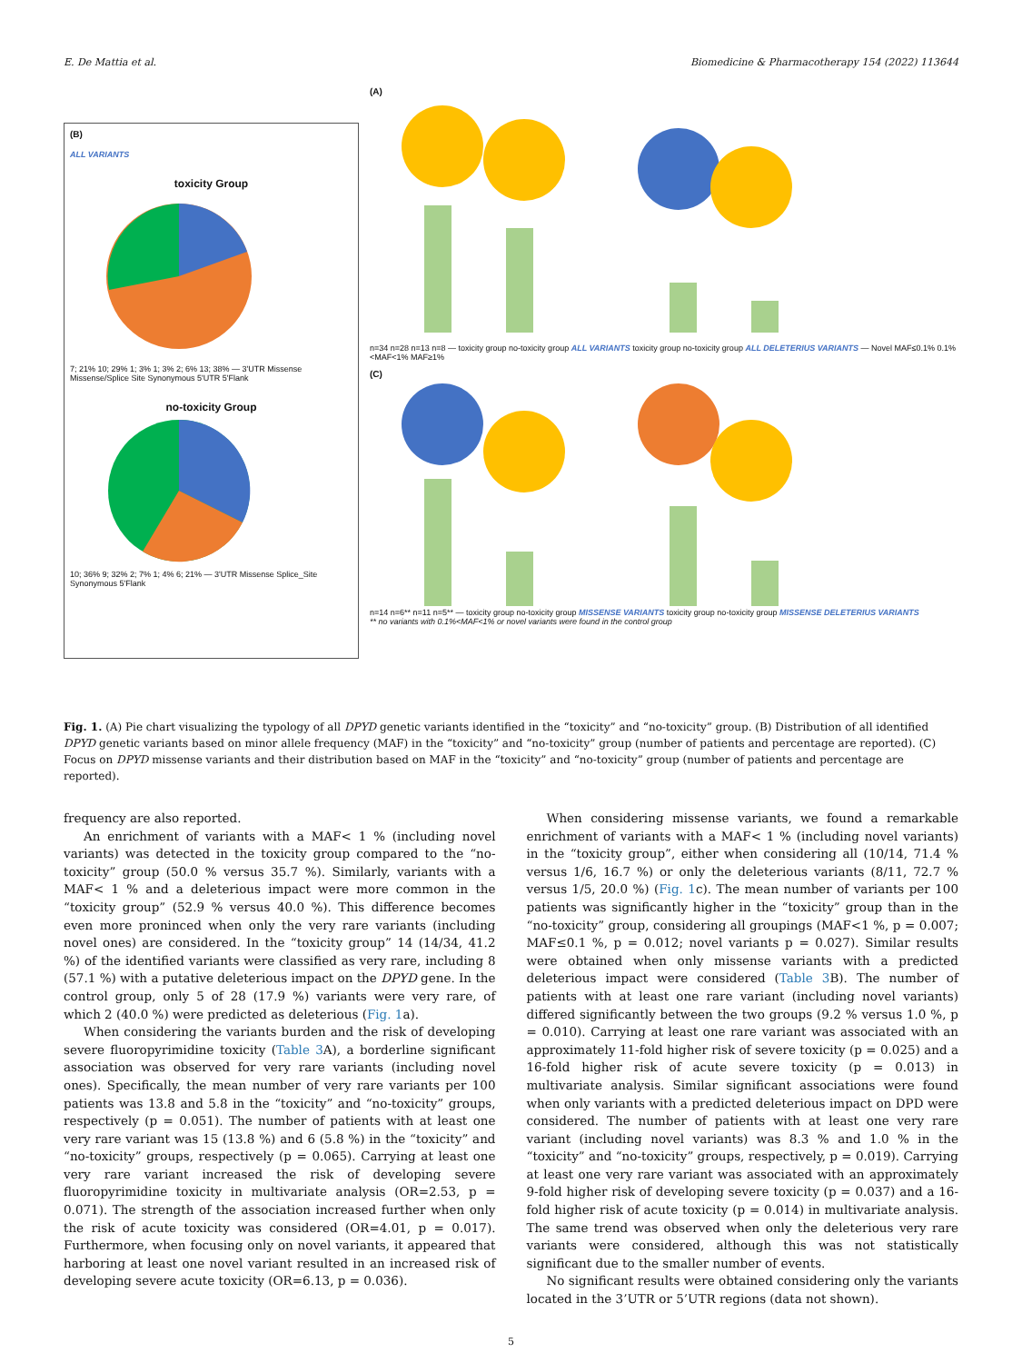E. De Mattia et al. Biomedicine & Pharmacotherapy 154 (2022) 113644
(B)
ALL VARIANTS
toxicity Group
7; 21% 10; 29% 1; 3% 1; 3% 2; 6% 13; 38% — 3'UTR Missense Missense/Splice Site Synonymous 5'UTR 5'Flank
no-toxicity Group
10; 36% 9; 32% 2; 7% 1; 4% 6; 21% — 3'UTR Missense Splice_Site Synonymous 5'Flank
(A)
n=34 n=28 n=13 n=8 — toxicity group no-toxicity group ALL VARIANTS toxicity group no-toxicity group ALL DELETERIUS VARIANTS — Novel MAF≤0.1% 0.1%<MAF<1% MAF≥1%
(C)
n=14 n=6** n=11 n=5** — toxicity group no-toxicity group MISSENSE VARIANTS toxicity group no-toxicity group MISSENSE DELETERIUS VARIANTS
** no variants with 0.1%<MAF<1% or novel variants were found in the control group
Fig. 1. (A) Pie chart visualizing the typology of all DPYD genetic variants identified in the “toxicity” and “no-toxicity” group. (B) Distribution of all identified DPYD genetic variants based on minor allele frequency (MAF) in the “toxicity” and “no-toxicity” group (number of patients and percentage are reported). (C) Focus on DPYD missense variants and their distribution based on MAF in the “toxicity” and “no-toxicity” group (number of patients and percentage are reported).
frequency are also reported.
An enrichment of variants with a MAF< 1 % (including novel variants) was detected in the toxicity group compared to the “no-toxicity” group (50.0 % versus 35.7 %). Similarly, variants with a MAF< 1 % and a deleterious impact were more common in the “toxicity group” (52.9 % versus 40.0 %). This difference becomes even more proninced when only the very rare variants (including novel ones) are considered. In the “toxicity group” 14 (14/34, 41.2 %) of the identified variants were classified as very rare, including 8 (57.1 %) with a putative deleterious impact on the DPYD gene. In the control group, only 5 of 28 (17.9 %) variants were very rare, of which 2 (40.0 %) were predicted as deleterious (Fig. 1a).
When considering the variants burden and the risk of developing severe fluoropyrimidine toxicity (Table 3 A), a borderline significant association was observed for very rare variants (including novel ones). Specifically, the mean number of very rare variants per 100 patients was 13.8 and 5.8 in the “toxicity” and “no-toxicity” groups, respectively (p = 0.051). The number of patients with at least one very rare variant was 15 (13.8 %) and 6 (5.8 %) in the “toxicity” and “no-toxicity” groups, respectively (p = 0.065). Carrying at least one very rare variant increased the risk of developing severe fluoropyrimidine toxicity in multivariate analysis (OR=2.53, p = 0.071). The strength of the association increased further when only the risk of acute toxicity was considered (OR=4.01, p = 0.017). Furthermore, when focusing only on novel variants, it appeared that harboring at least one novel variant resulted in an increased risk of developing severe acute toxicity (OR=6.13, p = 0.036).
When considering missense variants, we found a remarkable enrichment of variants with a MAF< 1 % (including novel variants) in the “toxicity group”, either when considering all (10/14, 71.4 % versus 1/6, 16.7 %) or only the deleterious variants (8/11, 72.7 % versus 1/5, 20.0 %) (Fig. 1c). The mean number of variants per 100 patients was significantly higher in the “toxicity” group than in the “no-toxicity” group, considering all groupings (MAF<1 %, p = 0.007; MAF≤0.1 %, p = 0.012; novel variants p = 0.027). Similar results were obtained when only missense variants with a predicted deleterious impact were considered (Table 3 B). The number of patients with at least one rare variant (including novel variants) differed significantly between the two groups (9.2 % versus 1.0 %, p = 0.010). Carrying at least one rare variant was associated with an approximately 11-fold higher risk of severe toxicity (p = 0.025) and a 16-fold higher risk of acute severe toxicity (p = 0.013) in multivariate analysis. Similar significant associations were found when only variants with a predicted deleterious impact on DPD were considered. The number of patients with at least one very rare variant (including novel variants) was 8.3 % and 1.0 % in the “toxicity” and “no-toxicity” groups, respectively, p = 0.019). Carrying at least one very rare variant was associated with an approximately 9-fold higher risk of developing severe toxicity (p = 0.037) and a 16-fold higher risk of acute toxicity (p = 0.014) in multivariate analysis. The same trend was observed when only the deleterious very rare variants were considered, although this was not statistically significant due to the smaller number of events.
No significant results were obtained considering only the variants located in the 3’UTR or 5’UTR regions (data not shown).
5